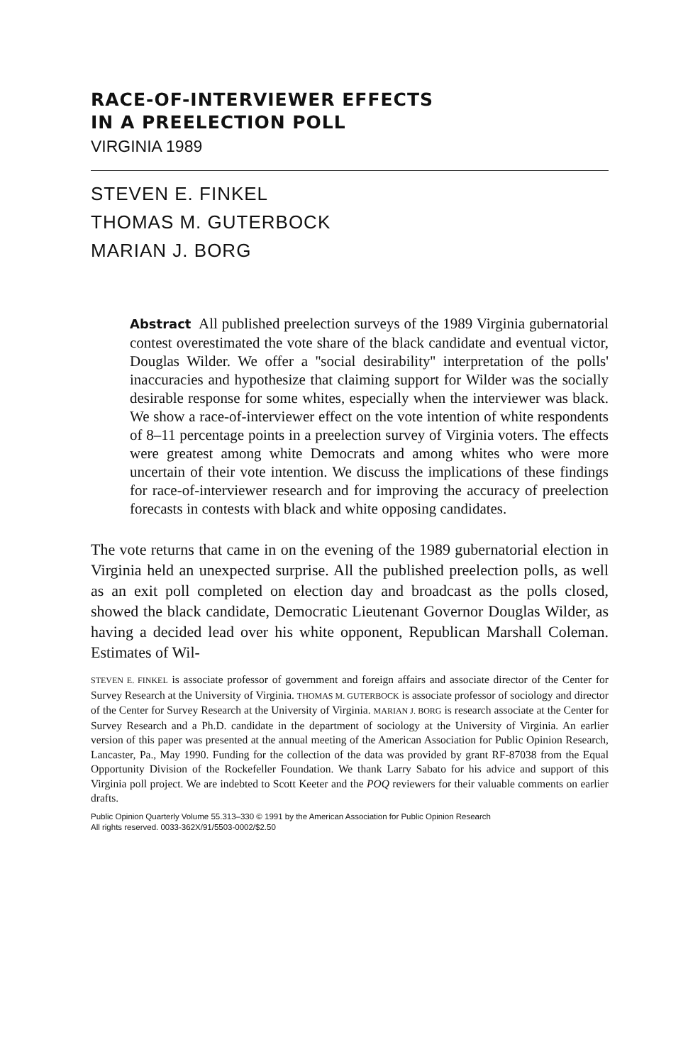RACE-OF-INTERVIEWER EFFECTS
IN A PREELECTION POLL
VIRGINIA 1989
STEVEN E. FINKEL
THOMAS M. GUTERBOCK
MARIAN J. BORG
Abstract All published preelection surveys of the 1989 Virginia gubernatorial contest overestimated the vote share of the black candidate and eventual victor, Douglas Wilder. We offer a ''social desirability'' interpretation of the polls' inaccuracies and hypothesize that claiming support for Wilder was the socially desirable response for some whites, especially when the interviewer was black. We show a race-of-interviewer effect on the vote intention of white respondents of 8–11 percentage points in a preelection survey of Virginia voters. The effects were greatest among white Democrats and among whites who were more uncertain of their vote intention. We discuss the implications of these findings for race-of-interviewer research and for improving the accuracy of preelection forecasts in contests with black and white opposing candidates.
The vote returns that came in on the evening of the 1989 gubernatorial election in Virginia held an unexpected surprise. All the published preelection polls, as well as an exit poll completed on election day and broadcast as the polls closed, showed the black candidate, Democratic Lieutenant Governor Douglas Wilder, as having a decided lead over his white opponent, Republican Marshall Coleman. Estimates of Wil-
STEVEN E. FINKEL is associate professor of government and foreign affairs and associate director of the Center for Survey Research at the University of Virginia. THOMAS M. GUTERBOCK is associate professor of sociology and director of the Center for Survey Research at the University of Virginia. MARIAN J. BORG is research associate at the Center for Survey Research and a Ph.D. candidate in the department of sociology at the University of Virginia. An earlier version of this paper was presented at the annual meeting of the American Association for Public Opinion Research, Lancaster, Pa., May 1990. Funding for the collection of the data was provided by grant RF-87038 from the Equal Opportunity Division of the Rockefeller Foundation. We thank Larry Sabato for his advice and support of this Virginia poll project. We are indebted to Scott Keeter and the POQ reviewers for their valuable comments on earlier drafts.
Public Opinion Quarterly Volume 55.313–330 © 1991 by the American Association for Public Opinion Research
All rights reserved. 0033-362X/91/5503-0002/$2.50